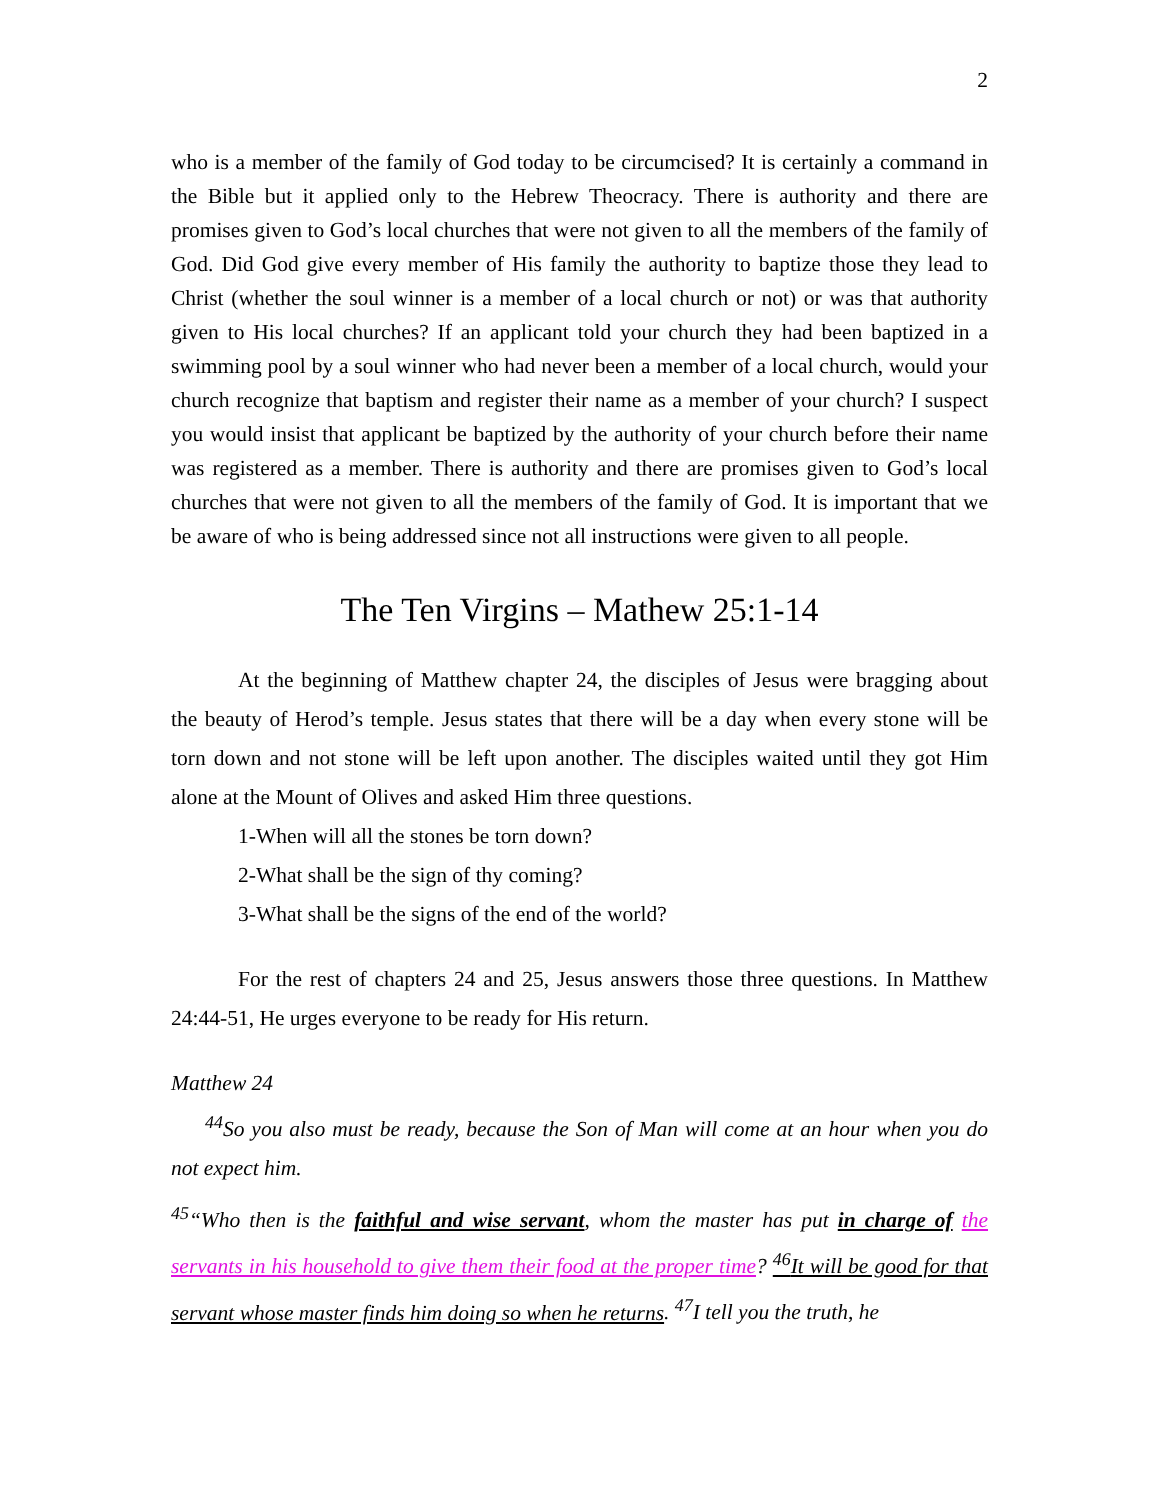2
who is a member of the family of God today to be circumcised? It is certainly a command in the Bible but it applied only to the Hebrew Theocracy. There is authority and there are promises given to God’s local churches that were not given to all the members of the family of God. Did God give every member of His family the authority to baptize those they lead to Christ (whether the soul winner is a member of a local church or not) or was that authority given to His local churches? If an applicant told your church they had been baptized in a swimming pool by a soul winner who had never been a member of a local church, would your church recognize that baptism and register their name as a member of your church? I suspect you would insist that applicant be baptized by the authority of your church before their name was registered as a member. There is authority and there are promises given to God’s local churches that were not given to all the members of the family of God. It is important that we be aware of who is being addressed since not all instructions were given to all people.
The Ten Virgins – Mathew 25:1-14
At the beginning of Matthew chapter 24, the disciples of Jesus were bragging about the beauty of Herod’s temple. Jesus states that there will be a day when every stone will be torn down and not stone will be left upon another. The disciples waited until they got Him alone at the Mount of Olives and asked Him three questions.
1-When will all the stones be torn down?
2-What shall be the sign of thy coming?
3-What shall be the signs of the end of the world?
For the rest of chapters 24 and 25, Jesus answers those three questions. In Matthew 24:44-51, He urges everyone to be ready for His return.
Matthew 24
<sup>44</sup> So you also must be ready, because the Son of Man will come at an hour when you do not expect him.
<sup>45</sup> “Who then is the faithful and wise servant, whom the master has put in charge of the servants in his household to give them their food at the proper time? <sup>46</sup>It will be good for that servant whose master finds him doing so when he returns. <sup>47</sup>I tell you the truth, he